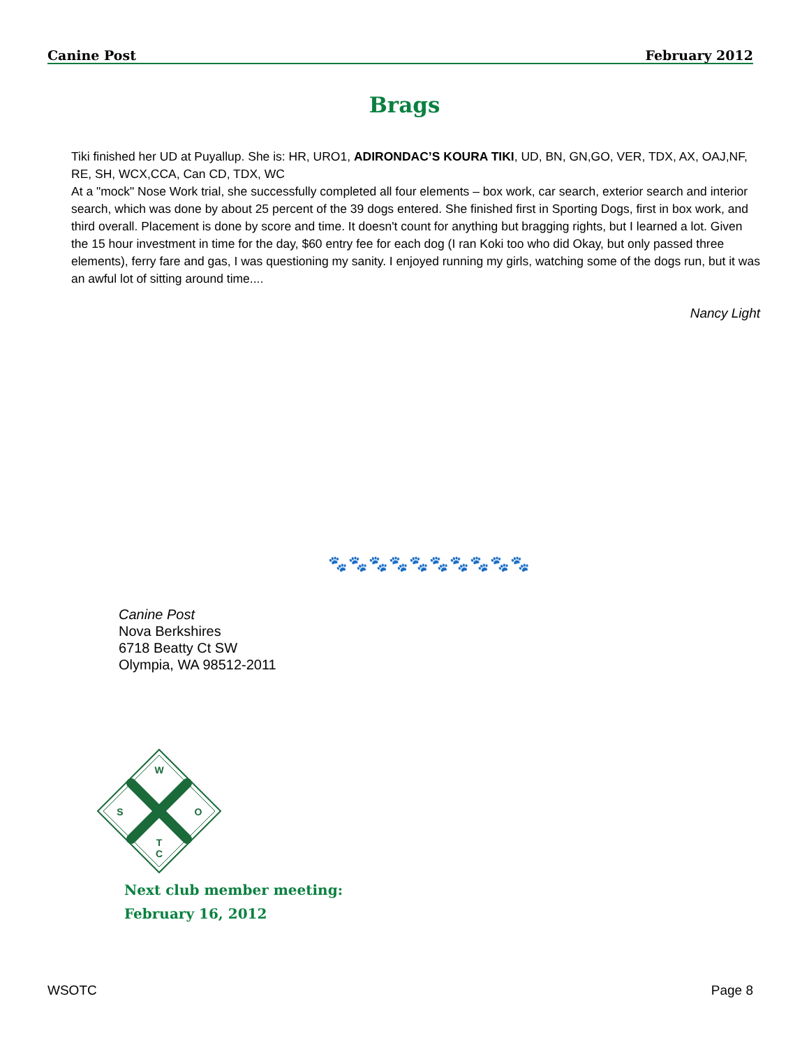Canine Post February 2012
Brags
Tiki finished her UD at Puyallup. She is: HR, URO1, ADIRONDAC’S KOURA TIKI, UD, BN, GN,GO, VER, TDX, AX, OAJ,NF, RE, SH, WCX,CCA, Can CD, TDX, WC
At a "mock" Nose Work trial, she successfully completed all four elements – box work, car search, exterior search and interior search, which was done by about 25 percent of the 39 dogs entered. She finished first in Sporting Dogs, first in box work, and third overall. Placement is done by score and time. It doesn't count for anything but bragging rights, but I learned a lot. Given the 15 hour investment in time for the day, $60 entry fee for each dog (I ran Koki too who did Okay, but only passed three elements), ferry fare and gas, I was questioning my sanity. I enjoyed running my girls, watching some of the dogs run, but it was an awful lot of sitting around time....
Nancy Light
🐾🐾🐾🐾🐾🐾🐾🐾🐾🐾
Canine Post
Nova Berkshires
6718 Beatty Ct SW
Olympia, WA 98512-2011
W
S
O
T
C
Next club member meeting:
February 16, 2012
WSOTC Page 8